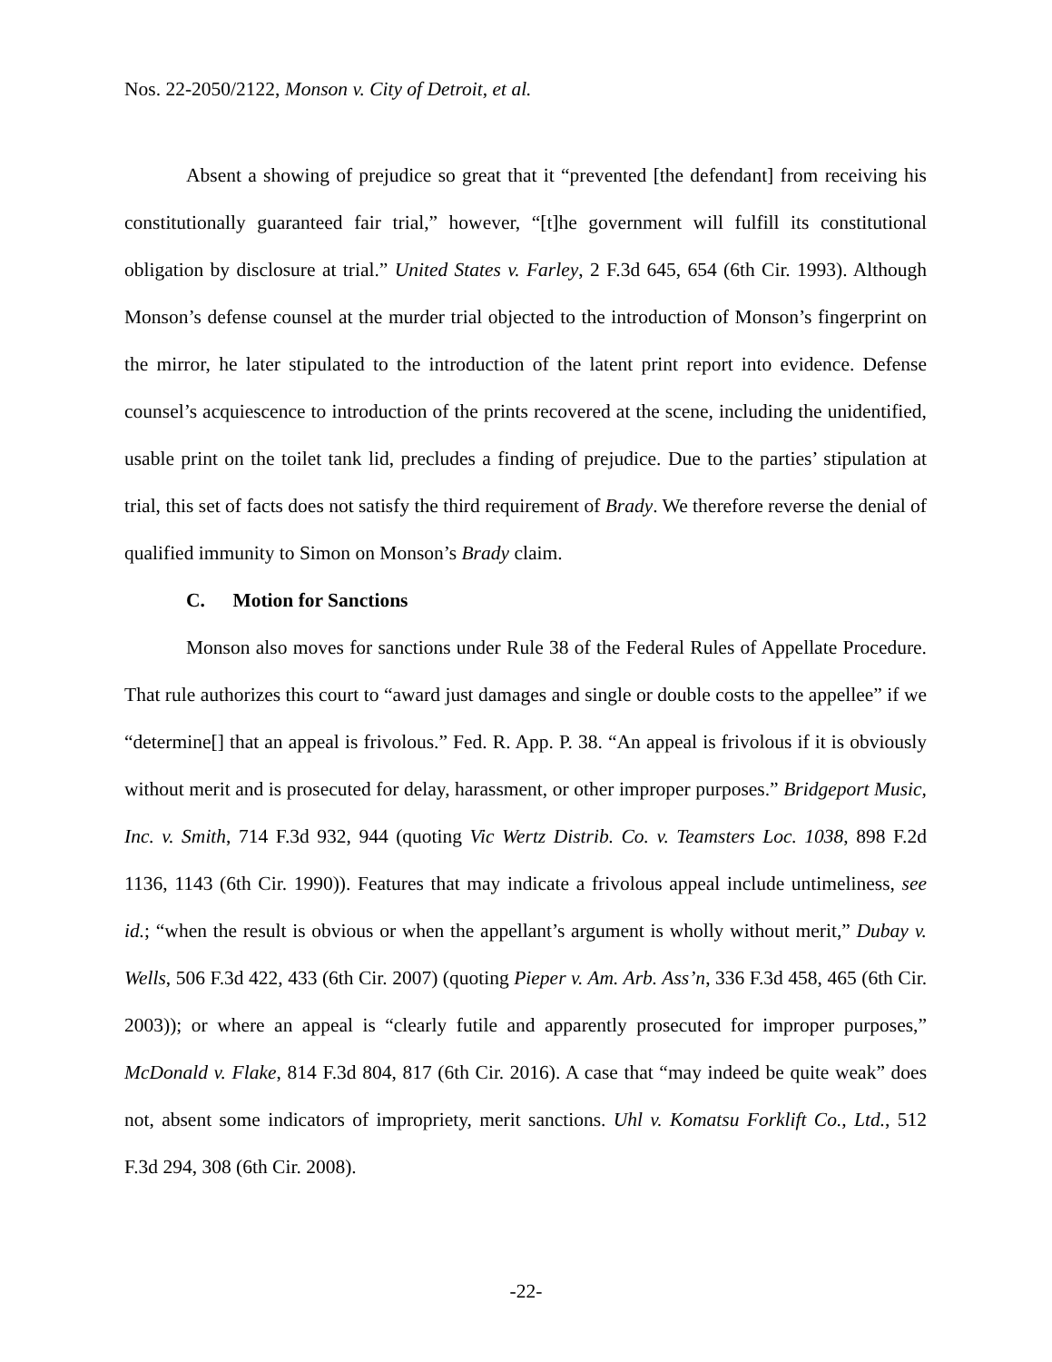Nos. 22-2050/2122, Monson v. City of Detroit, et al.
Absent a showing of prejudice so great that it “prevented [the defendant] from receiving his constitutionally guaranteed fair trial,” however, “[t]he government will fulfill its constitutional obligation by disclosure at trial.” United States v. Farley, 2 F.3d 645, 654 (6th Cir. 1993). Although Monson’s defense counsel at the murder trial objected to the introduction of Monson’s fingerprint on the mirror, he later stipulated to the introduction of the latent print report into evidence. Defense counsel’s acquiescence to introduction of the prints recovered at the scene, including the unidentified, usable print on the toilet tank lid, precludes a finding of prejudice. Due to the parties’ stipulation at trial, this set of facts does not satisfy the third requirement of Brady. We therefore reverse the denial of qualified immunity to Simon on Monson’s Brady claim.
C. Motion for Sanctions
Monson also moves for sanctions under Rule 38 of the Federal Rules of Appellate Procedure. That rule authorizes this court to “award just damages and single or double costs to the appellee” if we “determine[] that an appeal is frivolous.” Fed. R. App. P. 38. “An appeal is frivolous if it is obviously without merit and is prosecuted for delay, harassment, or other improper purposes.” Bridgeport Music, Inc. v. Smith, 714 F.3d 932, 944 (quoting Vic Wertz Distrib. Co. v. Teamsters Loc. 1038, 898 F.2d 1136, 1143 (6th Cir. 1990)). Features that may indicate a frivolous appeal include untimeliness, see id.; “when the result is obvious or when the appellant’s argument is wholly without merit,” Dubay v. Wells, 506 F.3d 422, 433 (6th Cir. 2007) (quoting Pieper v. Am. Arb. Ass’n, 336 F.3d 458, 465 (6th Cir. 2003)); or where an appeal is “clearly futile and apparently prosecuted for improper purposes,” McDonald v. Flake, 814 F.3d 804, 817 (6th Cir. 2016). A case that “may indeed be quite weak” does not, absent some indicators of impropriety, merit sanctions. Uhl v. Komatsu Forklift Co., Ltd., 512 F.3d 294, 308 (6th Cir. 2008).
-22-